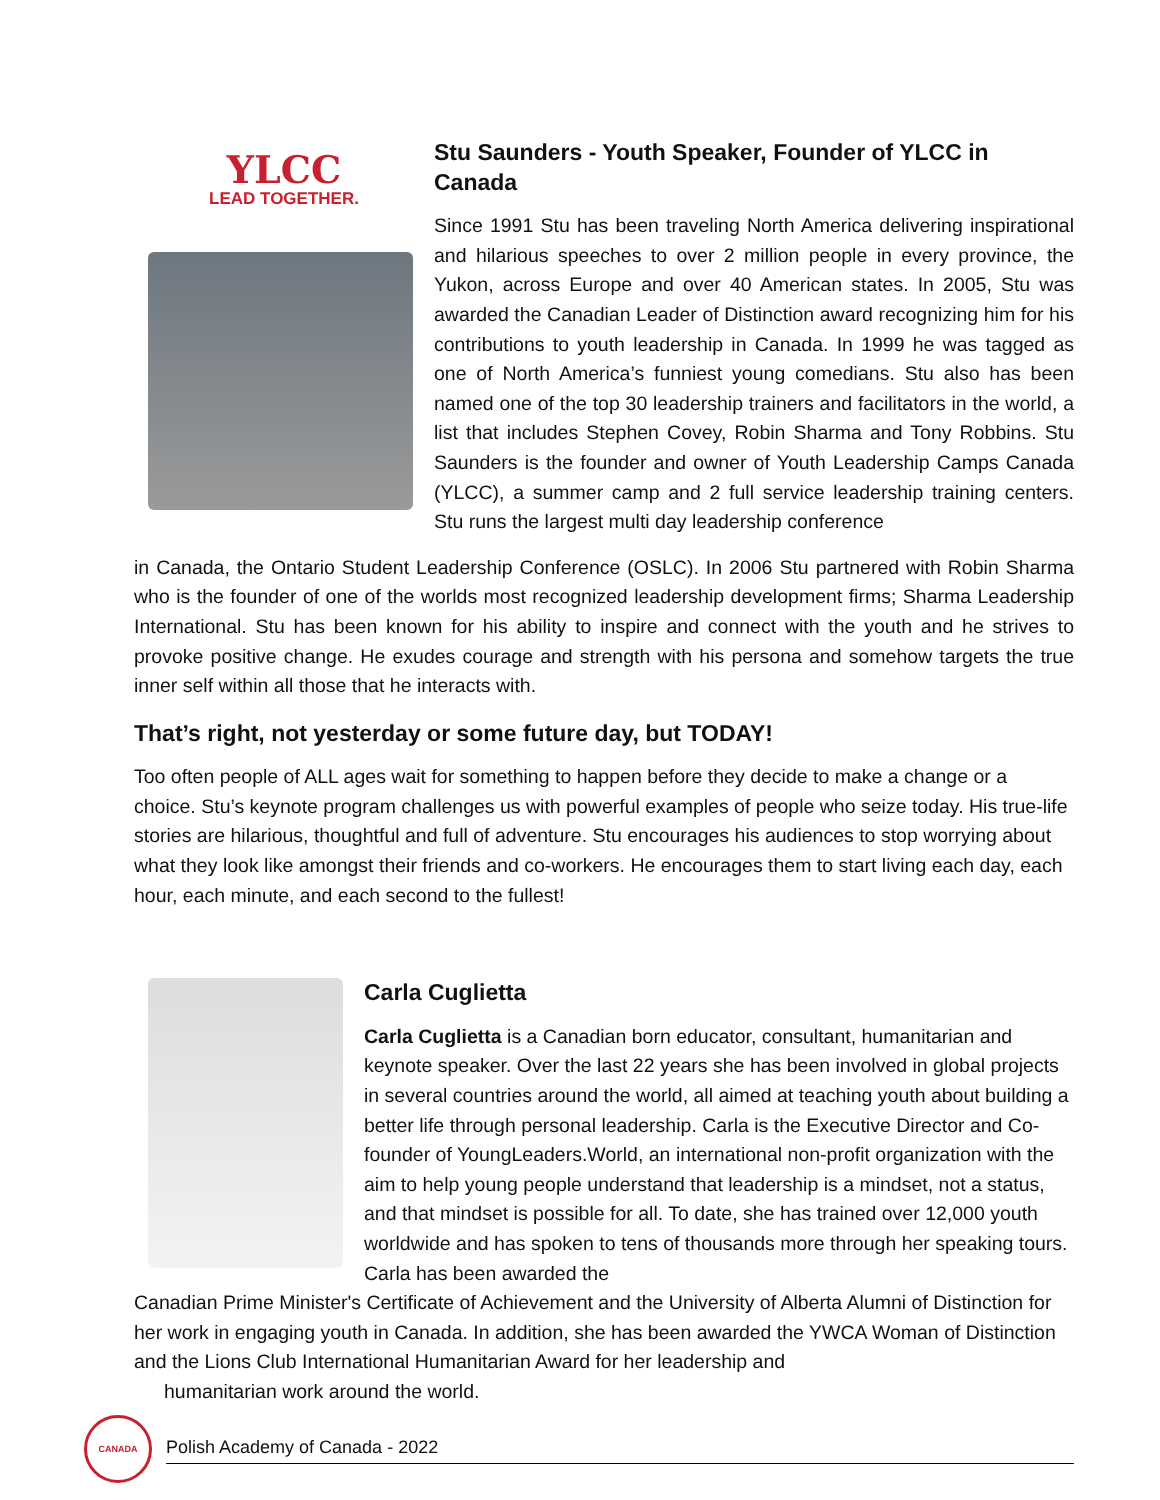YLCC
LEAD TOGETHER.
Stu Saunders - Youth Speaker, Founder of YLCC in Canada
Since 1991 Stu has been traveling North America delivering inspirational and hilarious speeches to over 2 million people in every province, the Yukon, across Europe and over 40 American states. In 2005, Stu was awarded the Canadian Leader of Distinction award recognizing him for his contributions to youth leadership in Canada. In 1999 he was tagged as one of North America’s funniest young comedians. Stu also has been named one of the top 30 leadership trainers and facilitators in the world, a list that includes Stephen Covey, Robin Sharma and Tony Robbins. Stu Saunders is the founder and owner of Youth Leadership Camps Canada (YLCC), a summer camp and 2 full service leadership training centers. Stu runs the largest multi day leadership conference
in Canada, the Ontario Student Leadership Conference (OSLC). In 2006 Stu partnered with Robin Sharma who is the founder of one of the worlds most recognized leadership development firms; Sharma Leadership International. Stu has been known for his ability to inspire and connect with the youth and he strives to provoke positive change. He exudes courage and strength with his persona and somehow targets the true inner self within all those that he interacts with.
That’s right, not yesterday or some future day, but TODAY!
Too often people of ALL ages wait for something to happen before they decide to make a change or a choice. Stu’s keynote program challenges us with powerful examples of people who seize today. His true-life stories are hilarious, thoughtful and full of adventure. Stu encourages his audiences to stop worrying about what they look like amongst their friends and co-workers. He encourages them to start living each day, each hour, each minute, and each second to the fullest!
Carla Cuglietta
Carla Cuglietta is a Canadian born educator, consultant, humanitarian and keynote speaker. Over the last 22 years she has been involved in global projects in several countries around the world, all aimed at teaching youth about building a better life through personal leadership. Carla is the Executive Director and Co-founder of YoungLeaders.World, an international non-profit organization with the aim to help young people understand that leadership is a mindset, not a status, and that mindset is possible for all. To date, she has trained over 12,000 youth worldwide and has spoken to tens of thousands more through her speaking tours. Carla has been awarded the
Canadian Prime Minister's Certificate of Achievement and the University of Alberta Alumni of Distinction for her work in engaging youth in Canada. In addition, she has been awarded the YWCA Woman of Distinction and the Lions Club International Humanitarian Award for her leadership and
humanitarian work around the world.
CANADA
Polish Academy of Canada - 2022